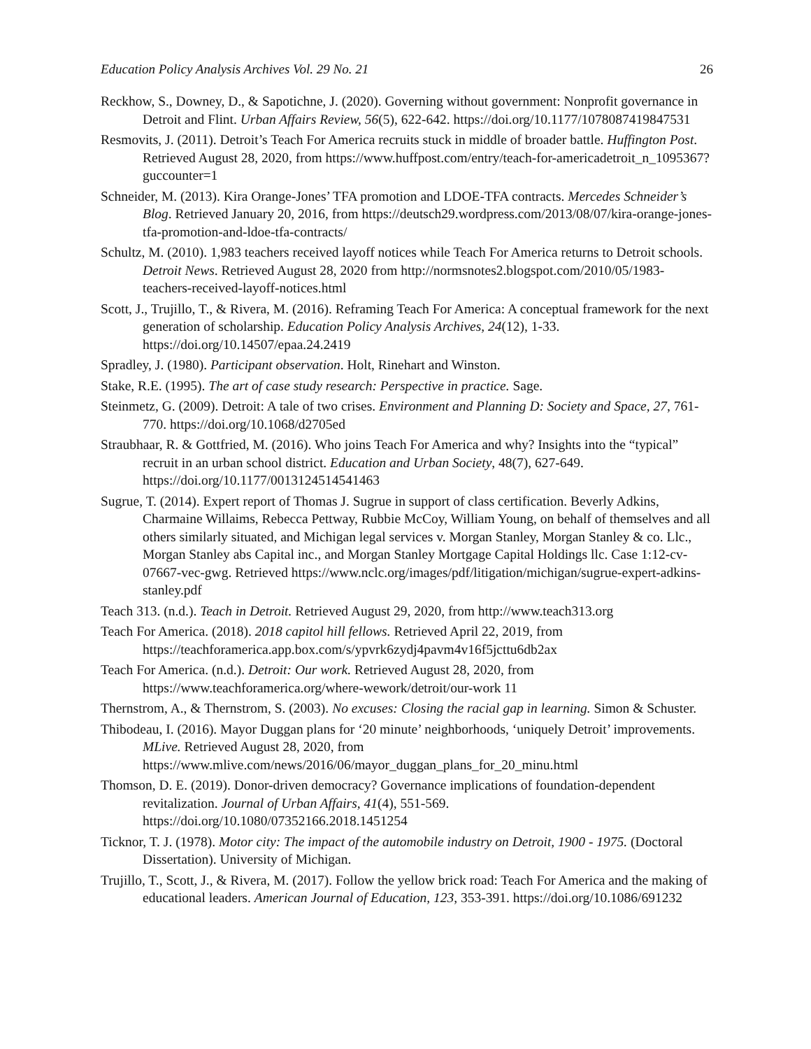Education Policy Analysis Archives Vol. 29 No. 21 26
Reckhow, S., Downey, D., & Sapotichne, J. (2020). Governing without government: Nonprofit governance in Detroit and Flint. Urban Affairs Review, 56(5), 622-642. https://doi.org/10.1177/1078087419847531
Resmovits, J. (2011). Detroit’s Teach For America recruits stuck in middle of broader battle. Huffington Post. Retrieved August 28, 2020, from https://www.huffpost.com/entry/teach-for-americadetroit_n_1095367?guccounter=1
Schneider, M. (2013). Kira Orange-Jones’ TFA promotion and LDOE-TFA contracts. Mercedes Schneider’s Blog. Retrieved January 20, 2016, from https://deutsch29.wordpress.com/2013/08/07/kira-orange-jones-tfa-promotion-and-ldoe-tfa-contracts/
Schultz, M. (2010). 1,983 teachers received layoff notices while Teach For America returns to Detroit schools. Detroit News. Retrieved August 28, 2020 from http://normsnotes2.blogspot.com/2010/05/1983-teachers-received-layoff-notices.html
Scott, J., Trujillo, T., & Rivera, M. (2016). Reframing Teach For America: A conceptual framework for the next generation of scholarship. Education Policy Analysis Archives, 24(12), 1-33. https://doi.org/10.14507/epaa.24.2419
Spradley, J. (1980). Participant observation. Holt, Rinehart and Winston.
Stake, R.E. (1995). The art of case study research: Perspective in practice. Sage.
Steinmetz, G. (2009). Detroit: A tale of two crises. Environment and Planning D: Society and Space, 27, 761-770. https://doi.org/10.1068/d2705ed
Straubhaar, R. & Gottfried, M. (2016). Who joins Teach For America and why? Insights into the “typical” recruit in an urban school district. Education and Urban Society, 48(7), 627-649. https://doi.org/10.1177/0013124514541463
Sugrue, T. (2014). Expert report of Thomas J. Sugrue in support of class certification. Beverly Adkins, Charmaine Willaims, Rebecca Pettway, Rubbie McCoy, William Young, on behalf of themselves and all others similarly situated, and Michigan legal services v. Morgan Stanley, Morgan Stanley & co. Llc., Morgan Stanley abs Capital inc., and Morgan Stanley Mortgage Capital Holdings llc. Case 1:12-cv-07667-vec-gwg. Retrieved https://www.nclc.org/images/pdf/litigation/michigan/sugrue-expert-adkins-stanley.pdf
Teach 313. (n.d.). Teach in Detroit. Retrieved August 29, 2020, from http://www.teach313.org
Teach For America. (2018). 2018 capitol hill fellows. Retrieved April 22, 2019, from https://teachforamerica.app.box.com/s/ypvrk6zydj4pavm4v16f5jcttu6db2ax
Teach For America. (n.d.). Detroit: Our work. Retrieved August 28, 2020, from https://www.teachforamerica.org/where-wework/detroit/our-work 11
Thernstrom, A., & Thernstrom, S. (2003). No excuses: Closing the racial gap in learning. Simon & Schuster.
Thibodeau, I. (2016). Mayor Duggan plans for ‘20 minute’ neighborhoods, ‘uniquely Detroit’ improvements. MLive. Retrieved August 28, 2020, from https://www.mlive.com/news/2016/06/mayor_duggan_plans_for_20_minu.html
Thomson, D. E. (2019). Donor-driven democracy? Governance implications of foundation-dependent revitalization. Journal of Urban Affairs, 41(4), 551-569. https://doi.org/10.1080/07352166.2018.1451254
Ticknor, T. J. (1978). Motor city: The impact of the automobile industry on Detroit, 1900 - 1975. (Doctoral Dissertation). University of Michigan.
Trujillo, T., Scott, J., & Rivera, M. (2017). Follow the yellow brick road: Teach For America and the making of educational leaders. American Journal of Education, 123, 353-391. https://doi.org/10.1086/691232